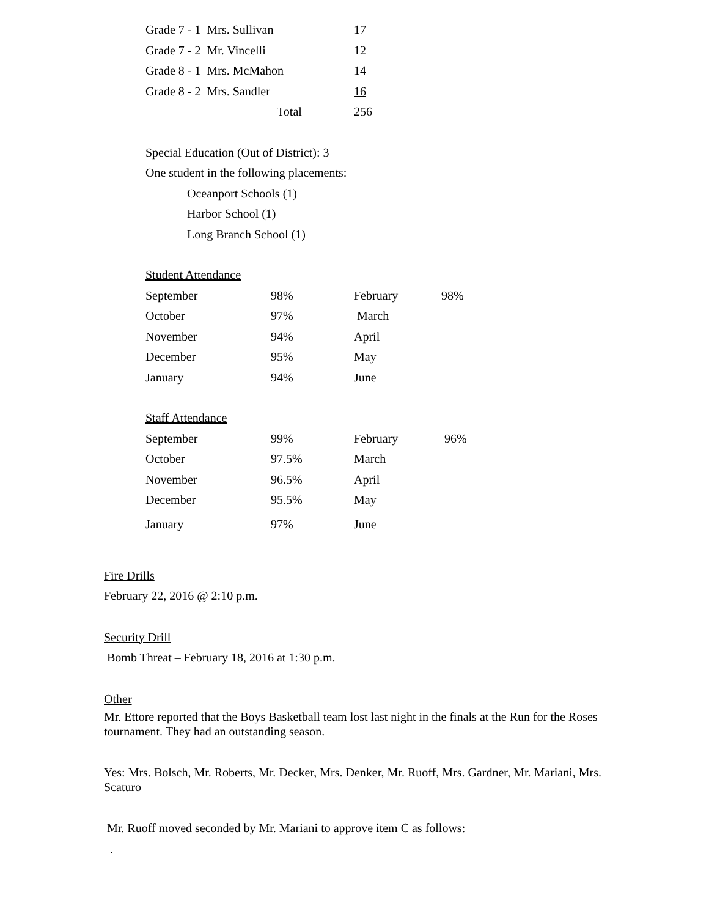| Grade 7 - 1 Mrs. Sullivan | 17 |
| Grade 7 - 2 Mr. Vincelli | 12 |
| Grade 8 - 1 Mrs. McMahon | 14 |
| Grade 8 - 2 Mrs. Sandler | 16 |
| Total | 256 |
Special Education (Out of District): 3
One student in the following placements:
Oceanport Schools (1)
Harbor School (1)
Long Branch School (1)
Student Attendance
| September | 98% | February | 98% |
| October | 97% | March | |
| November | 94% | April | |
| December | 95% | May | |
| January | 94% | June | |
Staff Attendance
| September | 99% | February | 96% |
| October | 97.5% | March | |
| November | 96.5% | April | |
| December | 95.5% | May | |
| January | 97% | June | |
Fire Drills
February 22, 2016 @ 2:10 p.m.
Security Drill
Bomb Threat – February 18, 2016 at 1:30 p.m.
Other
Mr. Ettore reported that the Boys Basketball team lost last night in the finals at the Run for the Roses tournament. They had an outstanding season.
Yes: Mrs. Bolsch, Mr. Roberts, Mr. Decker, Mrs. Denker, Mr. Ruoff, Mrs. Gardner, Mr. Mariani, Mrs. Scaturo
Mr. Ruoff moved seconded by Mr. Mariani to approve item C as follows:
.